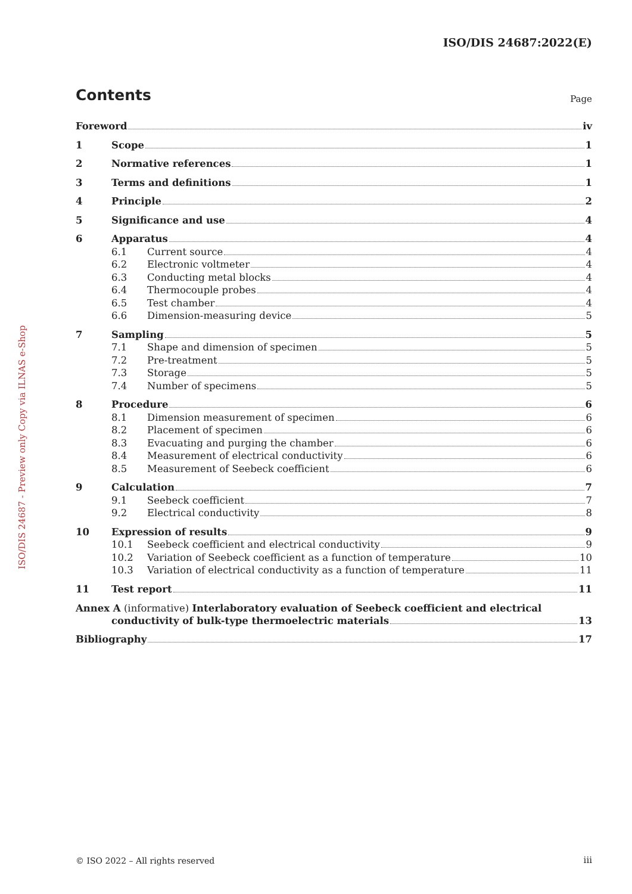ISO/DIS 24687:2022(E)
ISO/DIS 24687 - Preview only Copy via ILNAS e-Shop
Contents
Page
Foreword iv
1 Scope 1
2 Normative references 1
3 Terms and definitions 1
4 Principle 2
5 Significance and use 4
6 Apparatus 4
6.1 Current source 4
6.2 Electronic voltmeter 4
6.3 Conducting metal blocks 4
6.4 Thermocouple probes 4
6.5 Test chamber 4
6.6 Dimension-measuring device 5
7 Sampling 5
7.1 Shape and dimension of specimen 5
7.2 Pre-treatment 5
7.3 Storage 5
7.4 Number of specimens 5
8 Procedure 6
8.1 Dimension measurement of specimen 6
8.2 Placement of specimen 6
8.3 Evacuating and purging the chamber 6
8.4 Measurement of electrical conductivity 6
8.5 Measurement of Seebeck coefficient 6
9 Calculation 7
9.1 Seebeck coefficient 7
9.2 Electrical conductivity 8
10 Expression of results 9
10.1 Seebeck coefficient and electrical conductivity 9
10.2 Variation of Seebeck coefficient as a function of temperature 10
10.3 Variation of electrical conductivity as a function of temperature 11
11 Test report 11
Annex A (informative) Interlaboratory evaluation of Seebeck coefficient and electrical
conductivity of bulk-type thermoelectric materials 13
Bibliography 17
© ISO 2022 – All rights reserved
iii